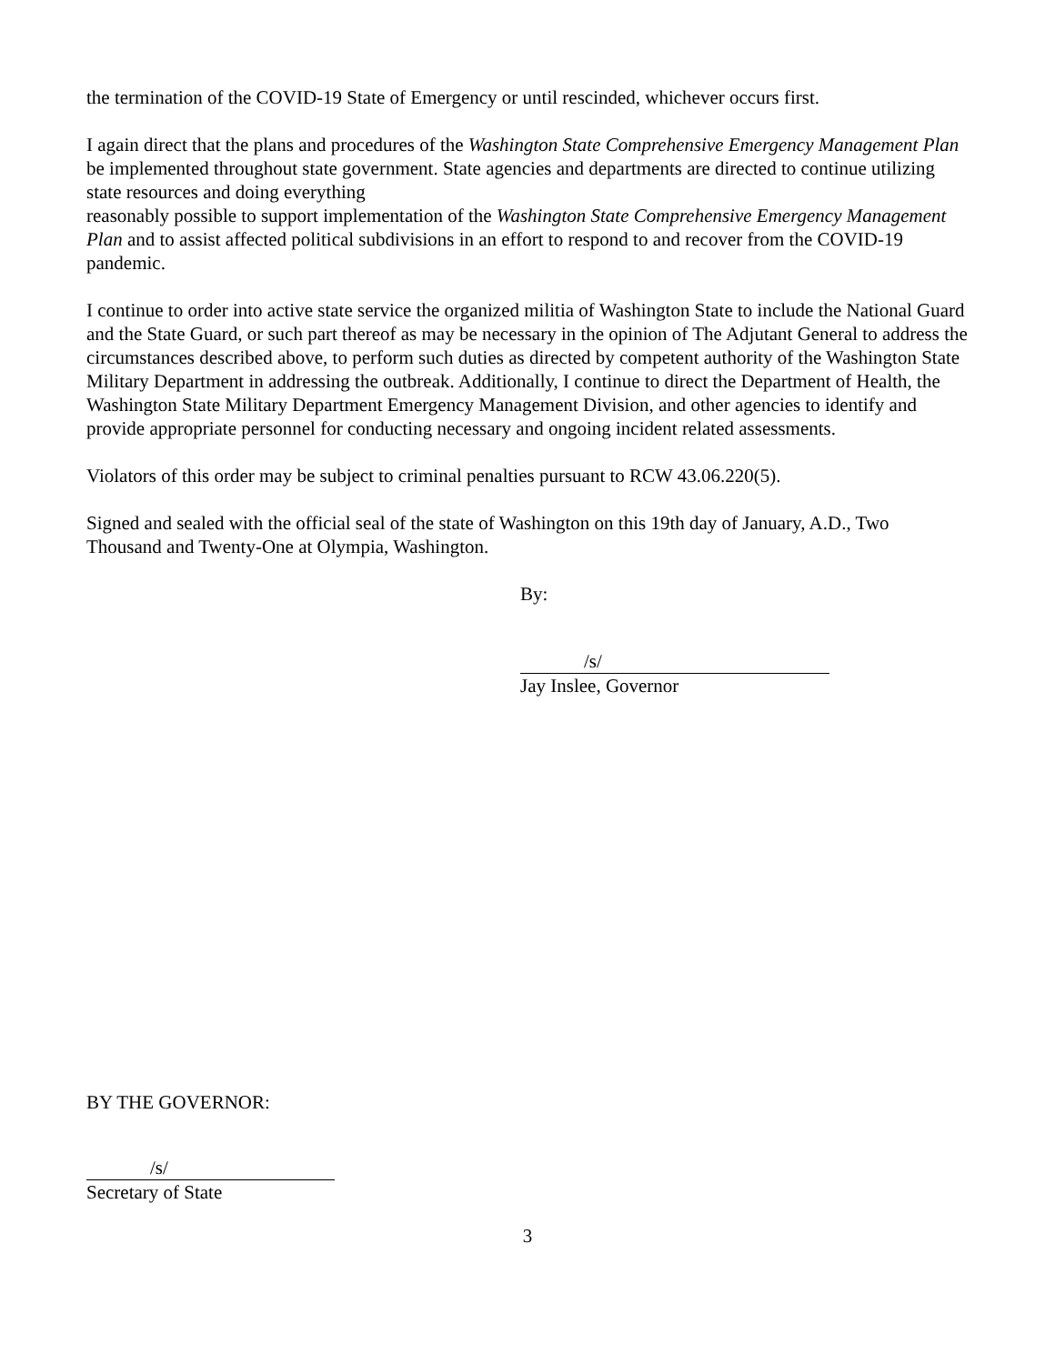the termination of the COVID-19 State of Emergency or until rescinded, whichever occurs first.
I again direct that the plans and procedures of the Washington State Comprehensive Emergency Management Plan be implemented throughout state government. State agencies and departments are directed to continue utilizing state resources and doing everything
reasonably possible to support implementation of the Washington State Comprehensive Emergency Management Plan and to assist affected political subdivisions in an effort to respond to and recover from the COVID-19 pandemic.
I continue to order into active state service the organized militia of Washington State to include the National Guard and the State Guard, or such part thereof as may be necessary in the opinion of The Adjutant General to address the circumstances described above, to perform such duties as directed by competent authority of the Washington State Military Department in addressing the outbreak. Additionally, I continue to direct the Department of Health, the Washington State Military Department Emergency Management Division, and other agencies to identify and provide appropriate personnel for conducting necessary and ongoing incident related assessments.
Violators of this order may be subject to criminal penalties pursuant to RCW 43.06.220(5).
Signed and sealed with the official seal of the state of Washington on this 19th day of January, A.D., Two Thousand and Twenty-One at Olympia, Washington.
By:
/s/
Jay Inslee, Governor
BY THE GOVERNOR:
/s/
Secretary of State
3